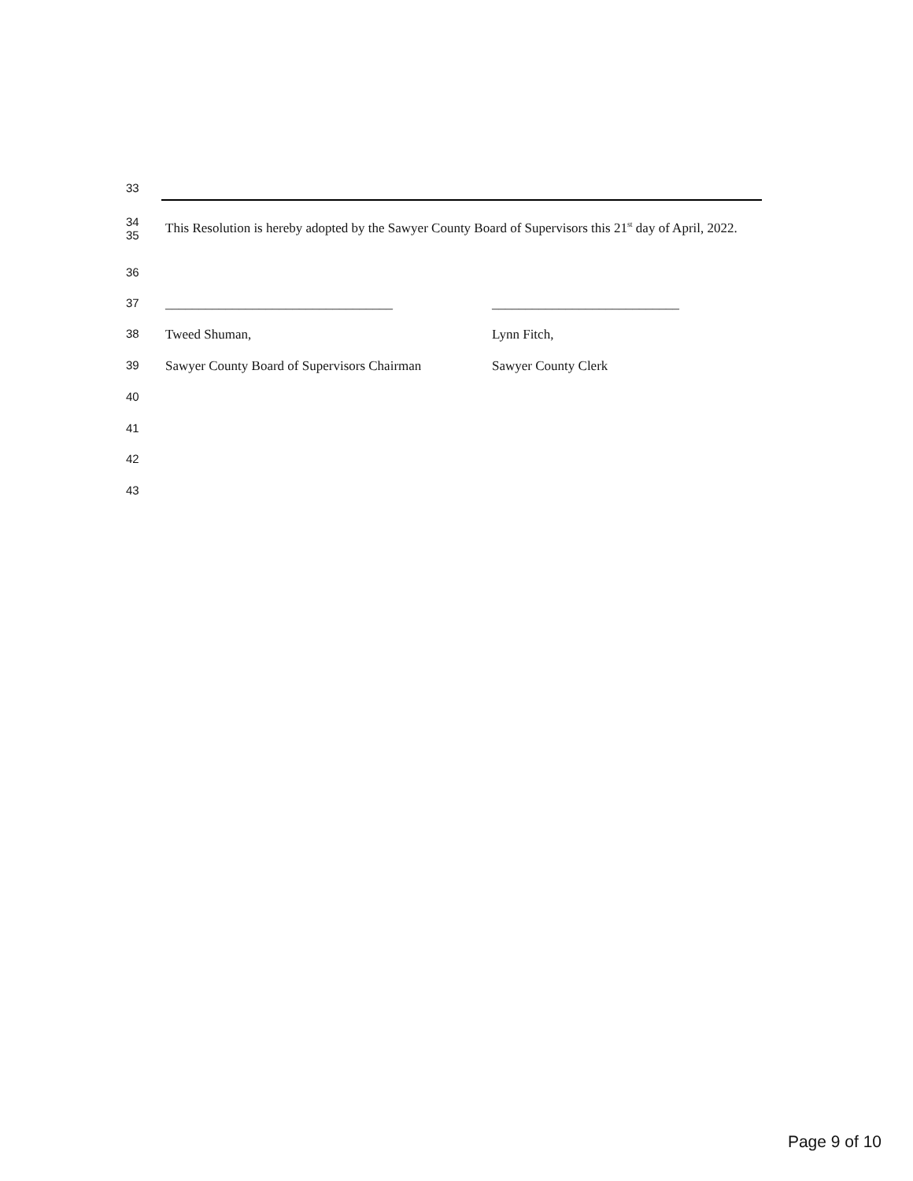33
34
35 This Resolution is hereby adopted by the Sawyer County Board of Supervisors this 21<sup>st</sup> day of April, 2022.
36
37 __________________________________ ____________________________
38 Tweed Shuman, Lynn Fitch,
39 Sawyer County Board of Supervisors Chairman Sawyer County Clerk
40
41
42
43
Page 9 of 10